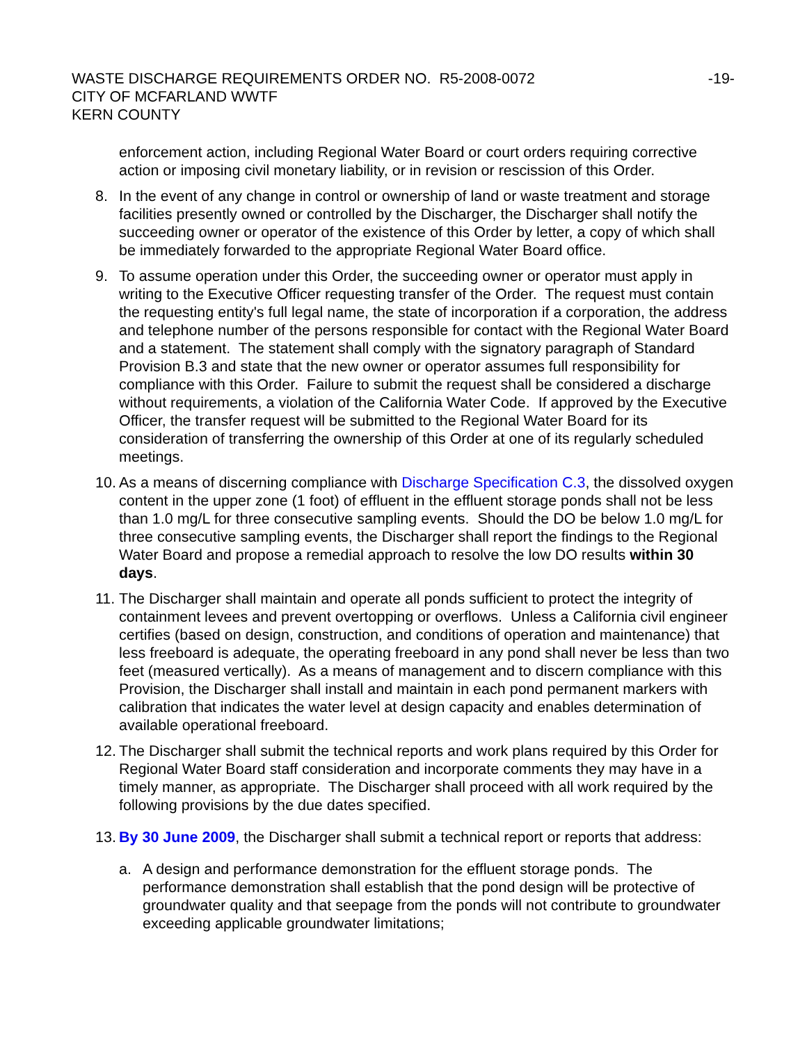WASTE DISCHARGE REQUIREMENTS ORDER NO. R5-2008-0072
CITY OF MCFARLAND WWTF
KERN COUNTY
-19-
enforcement action, including Regional Water Board or court orders requiring corrective action or imposing civil monetary liability, or in revision or rescission of this Order.
8. In the event of any change in control or ownership of land or waste treatment and storage facilities presently owned or controlled by the Discharger, the Discharger shall notify the succeeding owner or operator of the existence of this Order by letter, a copy of which shall be immediately forwarded to the appropriate Regional Water Board office.
9. To assume operation under this Order, the succeeding owner or operator must apply in writing to the Executive Officer requesting transfer of the Order. The request must contain the requesting entity's full legal name, the state of incorporation if a corporation, the address and telephone number of the persons responsible for contact with the Regional Water Board and a statement. The statement shall comply with the signatory paragraph of Standard Provision B.3 and state that the new owner or operator assumes full responsibility for compliance with this Order. Failure to submit the request shall be considered a discharge without requirements, a violation of the California Water Code. If approved by the Executive Officer, the transfer request will be submitted to the Regional Water Board for its consideration of transferring the ownership of this Order at one of its regularly scheduled meetings.
10.
As a means of discerning compliance with Discharge Specification C.3, the dissolved oxygen content in the upper zone (1 foot) of effluent in the effluent storage ponds shall not be less than 1.0 mg/L for three consecutive sampling events. Should the DO be below 1.0 mg/L for three consecutive sampling events, the Discharger shall report the findings to the Regional Water Board and propose a remedial approach to resolve the low DO results within 30 days.
11.
The Discharger shall maintain and operate all ponds sufficient to protect the integrity of containment levees and prevent overtopping or overflows. Unless a California civil engineer certifies (based on design, construction, and conditions of operation and maintenance) that less freeboard is adequate, the operating freeboard in any pond shall never be less than two feet (measured vertically). As a means of management and to discern compliance with this Provision, the Discharger shall install and maintain in each pond permanent markers with calibration that indicates the water level at design capacity and enables determination of available operational freeboard.
12.
The Discharger shall submit the technical reports and work plans required by this Order for Regional Water Board staff consideration and incorporate comments they may have in a timely manner, as appropriate. The Discharger shall proceed with all work required by the following provisions by the due dates specified.
13.
By 30 June 2009, the Discharger shall submit a technical report or reports that address:
a. A design and performance demonstration for the effluent storage ponds. The performance demonstration shall establish that the pond design will be protective of groundwater quality and that seepage from the ponds will not contribute to groundwater exceeding applicable groundwater limitations;